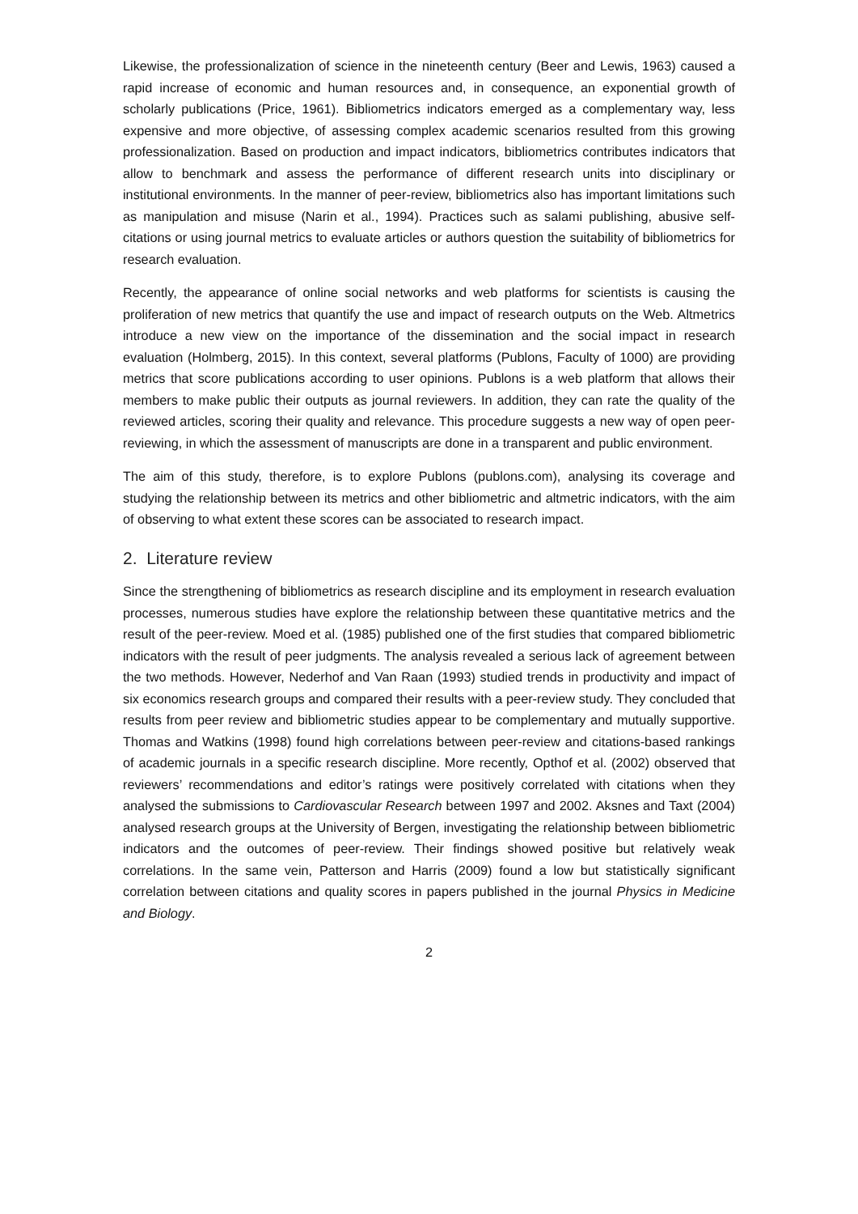Likewise, the professionalization of science in the nineteenth century (Beer and Lewis, 1963) caused a rapid increase of economic and human resources and, in consequence, an exponential growth of scholarly publications (Price, 1961). Bibliometrics indicators emerged as a complementary way, less expensive and more objective, of assessing complex academic scenarios resulted from this growing professionalization. Based on production and impact indicators, bibliometrics contributes indicators that allow to benchmark and assess the performance of different research units into disciplinary or institutional environments. In the manner of peer-review, bibliometrics also has important limitations such as manipulation and misuse (Narin et al., 1994). Practices such as salami publishing, abusive self-citations or using journal metrics to evaluate articles or authors question the suitability of bibliometrics for research evaluation.
Recently, the appearance of online social networks and web platforms for scientists is causing the proliferation of new metrics that quantify the use and impact of research outputs on the Web. Altmetrics introduce a new view on the importance of the dissemination and the social impact in research evaluation (Holmberg, 2015). In this context, several platforms (Publons, Faculty of 1000) are providing metrics that score publications according to user opinions. Publons is a web platform that allows their members to make public their outputs as journal reviewers. In addition, they can rate the quality of the reviewed articles, scoring their quality and relevance. This procedure suggests a new way of open peer-reviewing, in which the assessment of manuscripts are done in a transparent and public environment.
The aim of this study, therefore, is to explore Publons (publons.com), analysing its coverage and studying the relationship between its metrics and other bibliometric and altmetric indicators, with the aim of observing to what extent these scores can be associated to research impact.
2. Literature review
Since the strengthening of bibliometrics as research discipline and its employment in research evaluation processes, numerous studies have explore the relationship between these quantitative metrics and the result of the peer-review. Moed et al. (1985) published one of the first studies that compared bibliometric indicators with the result of peer judgments. The analysis revealed a serious lack of agreement between the two methods. However, Nederhof and Van Raan (1993) studied trends in productivity and impact of six economics research groups and compared their results with a peer-review study. They concluded that results from peer review and bibliometric studies appear to be complementary and mutually supportive. Thomas and Watkins (1998) found high correlations between peer-review and citations-based rankings of academic journals in a specific research discipline. More recently, Opthof et al. (2002) observed that reviewers’ recommendations and editor’s ratings were positively correlated with citations when they analysed the submissions to Cardiovascular Research between 1997 and 2002. Aksnes and Taxt (2004) analysed research groups at the University of Bergen, investigating the relationship between bibliometric indicators and the outcomes of peer-review. Their findings showed positive but relatively weak correlations. In the same vein, Patterson and Harris (2009) found a low but statistically significant correlation between citations and quality scores in papers published in the journal Physics in Medicine and Biology.
2